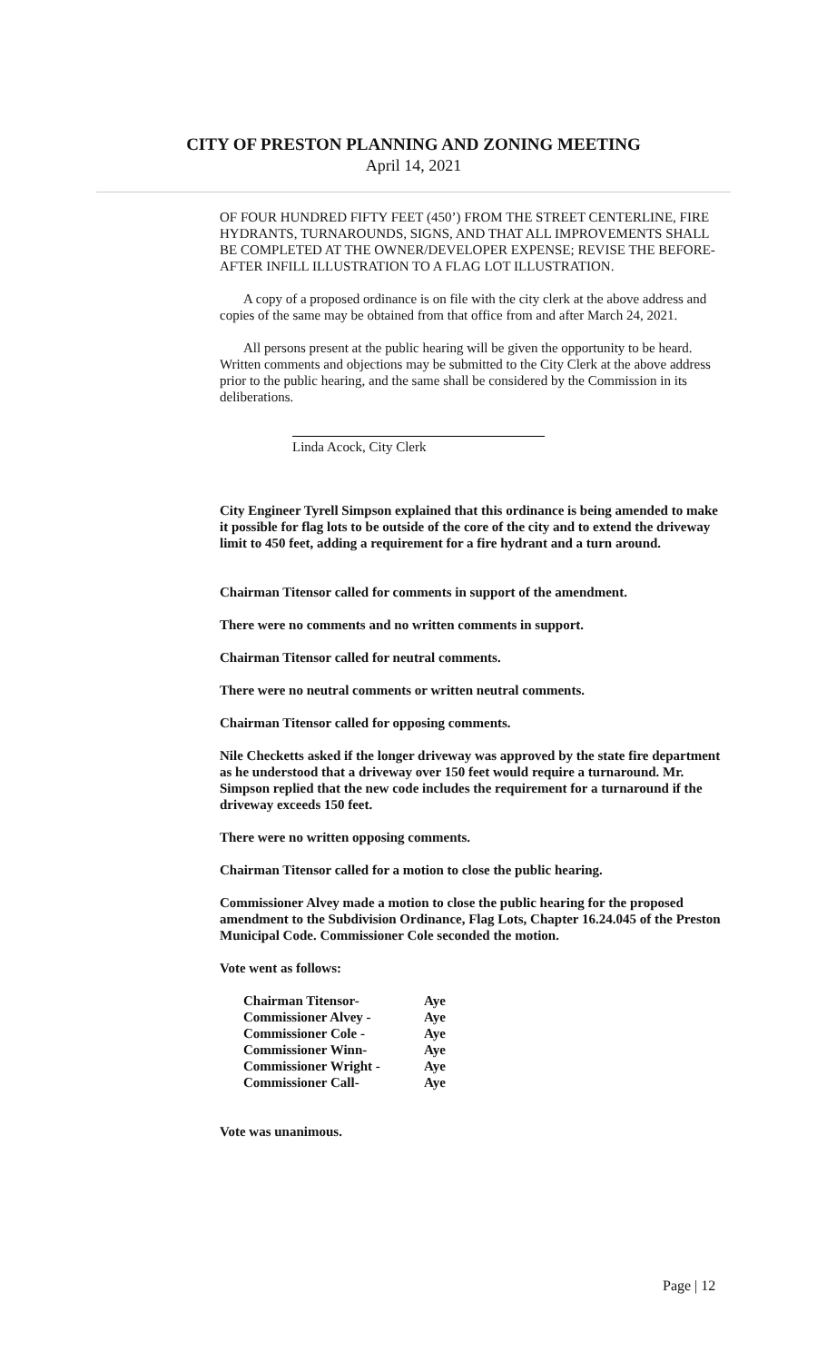CITY OF PRESTON PLANNING AND ZONING MEETING
April 14, 2021
OF FOUR HUNDRED FIFTY FEET (450’) FROM THE STREET CENTERLINE, FIRE HYDRANTS, TURNAROUNDS, SIGNS, AND THAT ALL IMPROVEMENTS SHALL BE COMPLETED AT THE OWNER/DEVELOPER EXPENSE; REVISE THE BEFORE-AFTER INFILL ILLUSTRATION TO A FLAG LOT ILLUSTRATION.
A copy of a proposed ordinance is on file with the city clerk at the above address and copies of the same may be obtained from that office from and after March 24, 2021.
All persons present at the public hearing will be given the opportunity to be heard. Written comments and objections may be submitted to the City Clerk at the above address prior to the public hearing, and the same shall be considered by the Commission in its deliberations.
Linda Acock, City Clerk
City Engineer Tyrell Simpson explained that this ordinance is being amended to make it possible for flag lots to be outside of the core of the city and to extend the driveway limit to 450 feet, adding a requirement for a fire hydrant and a turn around.
Chairman Titensor called for comments in support of the amendment.
There were no comments and no written comments in support.
Chairman Titensor called for neutral comments.
There were no neutral comments or written neutral comments.
Chairman Titensor called for opposing comments.
Nile Checketts asked if the longer driveway was approved by the state fire department as he understood that a driveway over 150 feet would require a turnaround. Mr. Simpson replied that the new code includes the requirement for a turnaround if the driveway exceeds 150 feet.
There were no written opposing comments.
Chairman Titensor called for a motion to close the public hearing.
Commissioner Alvey made a motion to close the public hearing for the proposed amendment to the Subdivision Ordinance, Flag Lots, Chapter 16.24.045 of the Preston Municipal Code. Commissioner Cole seconded the motion.
Vote went as follows:
| Chairman Titensor- | Aye |
| Commissioner Alvey - | Aye |
| Commissioner Cole - | Aye |
| Commissioner Winn- | Aye |
| Commissioner Wright - | Aye |
| Commissioner Call- | Aye |
Vote was unanimous.
Page | 12